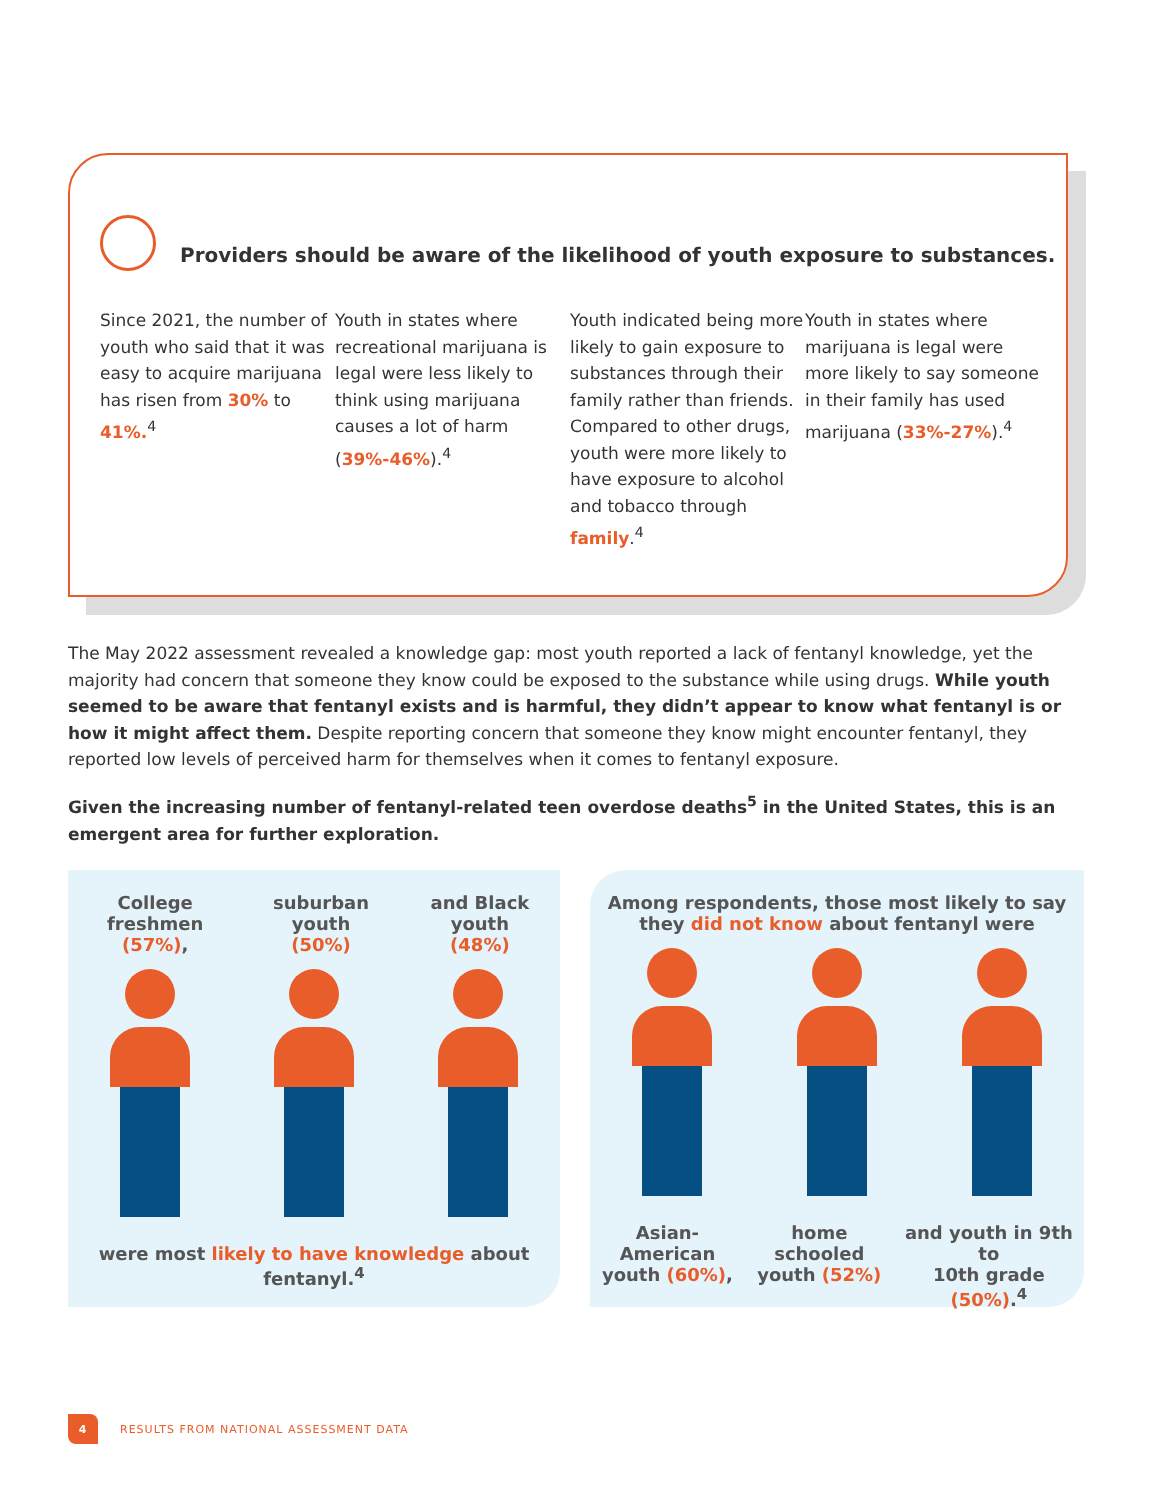Providers should be aware of the likelihood of youth exposure to substances.
Since 2021, the number of youth who said that it was easy to acquire marijuana has risen from 30% to 41%.<sup>4</sup>
Youth in states where recreational marijuana is legal were less likely to think using marijuana causes a lot of harm (39%-46%).<sup>4</sup>
Youth indicated being more likely to gain exposure to substances through their family rather than friends. Compared to other drugs, youth were more likely to have exposure to alcohol and tobacco through family.<sup>4</sup>
Youth in states where marijuana is legal were more likely to say someone in their family has used marijuana (33%-27%).<sup>4</sup>
The May 2022 assessment revealed a knowledge gap: most youth reported a lack of fentanyl knowledge, yet the majority had concern that someone they know could be exposed to the substance while using drugs. While youth seemed to be aware that fentanyl exists and is harmful, they didn’t appear to know what fentanyl is or how it might affect them. Despite reporting concern that someone they know might encounter fentanyl, they reported low levels of perceived harm for themselves when it comes to fentanyl exposure.
Given the increasing number of fentanyl-related teen overdose deaths<sup>5</sup> in the United States, this is an emergent area for further exploration.
College freshmen
(57%),
suburban youth
(50%)
and Black youth
(48%)
were most likely to have knowledge about fentanyl.<sup>4</sup>
Among respondents, those most likely to say
they did not know about fentanyl were
Asian-American
youth (60%),
home schooled
youth (52%)
and youth in 9th to
10th grade (50%).<sup>4</sup>
4
RESULTS FROM NATIONAL ASSESSMENT DATA